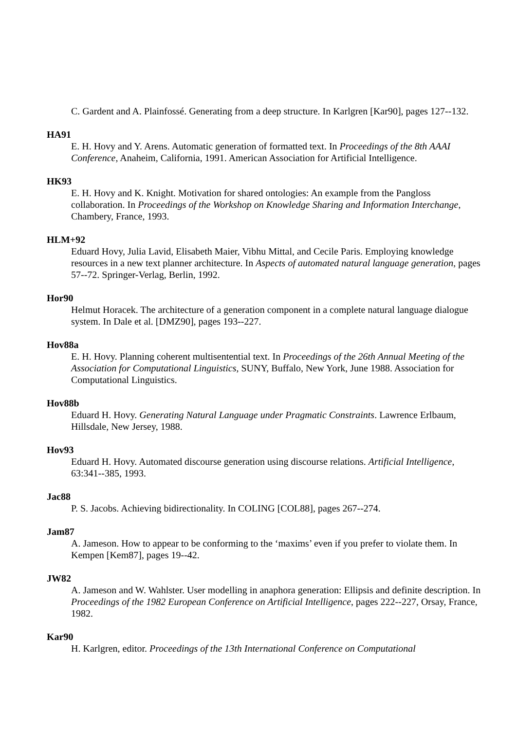C. Gardent and A. Plainfossé. Generating from a deep structure. In Karlgren [Kar90], pages 127--132.
HA91
E. H. Hovy and Y. Arens. Automatic generation of formatted text. In Proceedings of the 8th AAAI Conference, Anaheim, California, 1991. American Association for Artificial Intelligence.
HK93
E. H. Hovy and K. Knight. Motivation for shared ontologies: An example from the Pangloss collaboration. In Proceedings of the Workshop on Knowledge Sharing and Information Interchange, Chambery, France, 1993.
HLM+92
Eduard Hovy, Julia Lavid, Elisabeth Maier, Vibhu Mittal, and Cecile Paris. Employing knowledge resources in a new text planner architecture. In Aspects of automated natural language generation, pages 57--72. Springer-Verlag, Berlin, 1992.
Hor90
Helmut Horacek. The architecture of a generation component in a complete natural language dialogue system. In Dale et al. [DMZ90], pages 193--227.
Hov88a
E. H. Hovy. Planning coherent multisentential text. In Proceedings of the 26th Annual Meeting of the Association for Computational Linguistics, SUNY, Buffalo, New York, June 1988. Association for Computational Linguistics.
Hov88b
Eduard H. Hovy. Generating Natural Language under Pragmatic Constraints. Lawrence Erlbaum, Hillsdale, New Jersey, 1988.
Hov93
Eduard H. Hovy. Automated discourse generation using discourse relations. Artificial Intelligence, 63:341--385, 1993.
Jac88
P. S. Jacobs. Achieving bidirectionality. In COLING [COL88], pages 267--274.
Jam87
A. Jameson. How to appear to be conforming to the ‘maxims’ even if you prefer to violate them. In Kempen [Kem87], pages 19--42.
JW82
A. Jameson and W. Wahlster. User modelling in anaphora generation: Ellipsis and definite description. In Proceedings of the 1982 European Conference on Artificial Intelligence, pages 222--227, Orsay, France, 1982.
Kar90
H. Karlgren, editor. Proceedings of the 13th International Conference on Computational